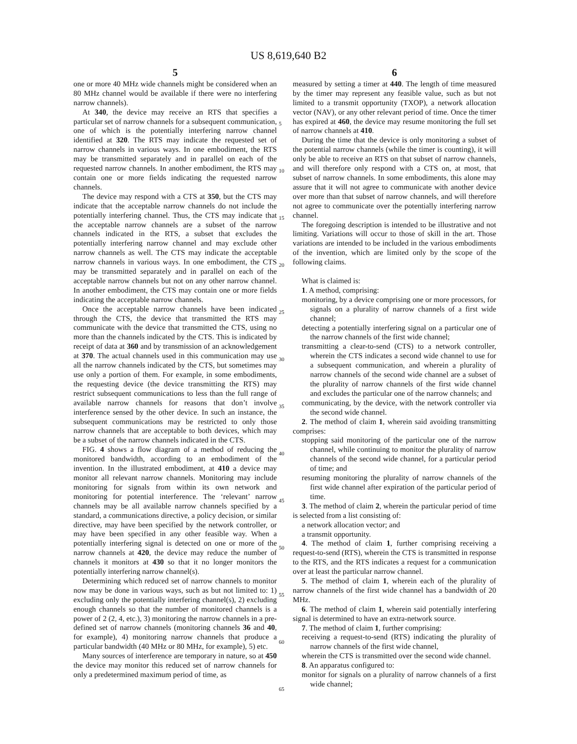US 8,619,640 B2
5
one or more 40 MHz wide channels might be considered when an 80 MHz channel would be available if there were no interfering narrow channels).
At 340, the device may receive an RTS that specifies a particular set of narrow channels for a subsequent communication, one of which is the potentially interfering narrow channel identified at 320. The RTS may indicate the requested set of narrow channels in various ways. In one embodiment, the RTS may be transmitted separately and in parallel on each of the requested narrow channels. In another embodiment, the RTS may contain one or more fields indicating the requested narrow channels.
The device may respond with a CTS at 350, but the CTS may indicate that the acceptable narrow channels do not include the potentially interfering channel. Thus, the CTS may indicate that the acceptable narrow channels are a subset of the narrow channels indicated in the RTS, a subset that excludes the potentially interfering narrow channel and may exclude other narrow channels as well. The CTS may indicate the acceptable narrow channels in various ways. In one embodiment, the CTS may be transmitted separately and in parallel on each of the acceptable narrow channels but not on any other narrow channel. In another embodiment, the CTS may contain one or more fields indicating the acceptable narrow channels.
Once the acceptable narrow channels have been indicated through the CTS, the device that transmitted the RTS may communicate with the device that transmitted the CTS, using no more than the channels indicated by the CTS. This is indicated by receipt of data at 360 and by transmission of an acknowledgement at 370. The actual channels used in this communication may use all the narrow channels indicated by the CTS, but sometimes may use only a portion of them. For example, in some embodiments, the requesting device (the device transmitting the RTS) may restrict subsequent communications to less than the full range of available narrow channels for reasons that don’t involve interference sensed by the other device. In such an instance, the subsequent communications may be restricted to only those narrow channels that are acceptable to both devices, which may be a subset of the narrow channels indicated in the CTS.
FIG. 4 shows a flow diagram of a method of reducing the monitored bandwidth, according to an embodiment of the invention. In the illustrated embodiment, at 410 a device may monitor all relevant narrow channels. Monitoring may include monitoring for signals from within its own network and monitoring for potential interference. The ‘relevant’ narrow channels may be all available narrow channels specified by a standard, a communications directive, a policy decision, or similar directive, may have been specified by the network controller, or may have been specified in any other feasible way. When a potentially interfering signal is detected on one or more of the narrow channels at 420, the device may reduce the number of channels it monitors at 430 so that it no longer monitors the potentially interfering narrow channel(s).
Determining which reduced set of narrow channels to monitor now may be done in various ways, such as but not limited to: 1) excluding only the potentially interfering channel(s), 2) excluding enough channels so that the number of monitored channels is a power of 2 (2, 4, etc.), 3) monitoring the narrow channels in a pre-defined set of narrow channels (monitoring channels 36 and 40, for example), 4) monitoring narrow channels that produce a particular bandwidth (40 MHz or 80 MHz, for example), 5) etc.
Many sources of interference are temporary in nature, so at 450 the device may monitor this reduced set of narrow channels for only a predetermined maximum period of time, as
6
measured by setting a timer at 440. The length of time measured by the timer may represent any feasible value, such as but not limited to a transmit opportunity (TXOP), a network allocation vector (NAV), or any other relevant period of time. Once the timer has expired at 460, the device may resume monitoring the full set of narrow channels at 410.
During the time that the device is only monitoring a subset of the potential narrow channels (while the timer is counting), it will only be able to receive an RTS on that subset of narrow channels, and will therefore only respond with a CTS on, at most, that subset of narrow channels. In some embodiments, this alone may assure that it will not agree to communicate with another device over more than that subset of narrow channels, and will therefore not agree to communicate over the potentially interfering narrow channel.
The foregoing description is intended to be illustrative and not limiting. Variations will occur to those of skill in the art. Those variations are intended to be included in the various embodiments of the invention, which are limited only by the scope of the following claims.
What is claimed is:
1. A method, comprising:
monitoring, by a device comprising one or more processors, for signals on a plurality of narrow channels of a first wide channel;
detecting a potentially interfering signal on a particular one of the narrow channels of the first wide channel;
transmitting a clear-to-send (CTS) to a network controller, wherein the CTS indicates a second wide channel to use for a subsequent communication, and wherein a plurality of narrow channels of the second wide channel are a subset of the plurality of narrow channels of the first wide channel and excludes the particular one of the narrow channels; and
communicating, by the device, with the network controller via the second wide channel.
2. The method of claim 1, wherein said avoiding transmitting comprises:
stopping said monitoring of the particular one of the narrow channel, while continuing to monitor the plurality of narrow channels of the second wide channel, for a particular period of time; and
resuming monitoring the plurality of narrow channels of the first wide channel after expiration of the particular period of time.
3. The method of claim 2, wherein the particular period of time is selected from a list consisting of:
a network allocation vector; and
a transmit opportunity.
4. The method of claim 1, further comprising receiving a request-to-send (RTS), wherein the CTS is transmitted in response to the RTS, and the RTS indicates a request for a communication over at least the particular narrow channel.
5. The method of claim 1, wherein each of the plurality of narrow channels of the first wide channel has a bandwidth of 20 MHz.
6. The method of claim 1, wherein said potentially interfering signal is determined to have an extra-network source.
7. The method of claim 1, further comprising:
receiving a request-to-send (RTS) indicating the plurality of narrow channels of the first wide channel,
wherein the CTS is transmitted over the second wide channel.
8. An apparatus configured to:
monitor for signals on a plurality of narrow channels of a first wide channel;
5
10
15
20
25
30
35
40
45
50
55
60
65